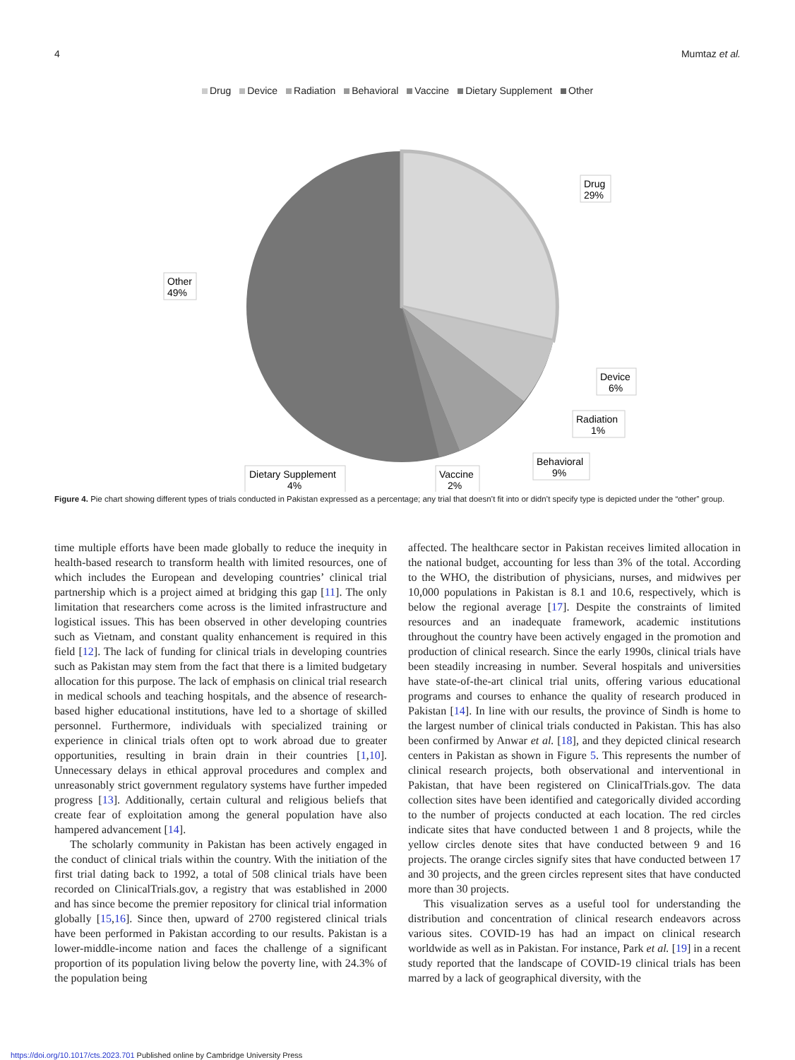4 Mumtaz et al.
Drug Device Radiation Behavioral Vaccine Dietary Supplement Other
Drug
29%
Other
49%
Device
6%
Radiation
1%
Behavioral
9%
Vaccine
2%
Dietary Supplement
4%
Figure 4. Pie chart showing different types of trials conducted in Pakistan expressed as a percentage; any trial that doesn’t fit into or didn’t specify type is depicted under the “other” group.
time multiple efforts have been made globally to reduce the inequity in health-based research to transform health with limited resources, one of which includes the European and developing countries’ clinical trial partnership which is a project aimed at bridging this gap [11]. The only limitation that researchers come across is the limited infrastructure and logistical issues. This has been observed in other developing countries such as Vietnam, and constant quality enhancement is required in this field [12]. The lack of funding for clinical trials in developing countries such as Pakistan may stem from the fact that there is a limited budgetary allocation for this purpose. The lack of emphasis on clinical trial research in medical schools and teaching hospitals, and the absence of research-based higher educational institutions, have led to a shortage of skilled personnel. Furthermore, individuals with specialized training or experience in clinical trials often opt to work abroad due to greater opportunities, resulting in brain drain in their countries [1,10]. Unnecessary delays in ethical approval procedures and complex and unreasonably strict government regulatory systems have further impeded progress [13]. Additionally, certain cultural and religious beliefs that create fear of exploitation among the general population have also hampered advancement [14].
The scholarly community in Pakistan has been actively engaged in the conduct of clinical trials within the country. With the initiation of the first trial dating back to 1992, a total of 508 clinical trials have been recorded on ClinicalTrials.gov, a registry that was established in 2000 and has since become the premier repository for clinical trial information globally [15,16]. Since then, upward of 2700 registered clinical trials have been performed in Pakistan according to our results. Pakistan is a lower-middle-income nation and faces the challenge of a significant proportion of its population living below the poverty line, with 24.3% of the population being
affected. The healthcare sector in Pakistan receives limited allocation in the national budget, accounting for less than 3% of the total. According to the WHO, the distribution of physicians, nurses, and midwives per 10,000 populations in Pakistan is 8.1 and 10.6, respectively, which is below the regional average [17]. Despite the constraints of limited resources and an inadequate framework, academic institutions throughout the country have been actively engaged in the promotion and production of clinical research. Since the early 1990s, clinical trials have been steadily increasing in number. Several hospitals and universities have state-of-the-art clinical trial units, offering various educational programs and courses to enhance the quality of research produced in Pakistan [14]. In line with our results, the province of Sindh is home to the largest number of clinical trials conducted in Pakistan. This has also been confirmed by Anwar et al. [18], and they depicted clinical research centers in Pakistan as shown in Figure 5. This represents the number of clinical research projects, both observational and interventional in Pakistan, that have been registered on ClinicalTrials.gov. The data collection sites have been identified and categorically divided according to the number of projects conducted at each location. The red circles indicate sites that have conducted between 1 and 8 projects, while the yellow circles denote sites that have conducted between 9 and 16 projects. The orange circles signify sites that have conducted between 17 and 30 projects, and the green circles represent sites that have conducted more than 30 projects.
This visualization serves as a useful tool for understanding the distribution and concentration of clinical research endeavors across various sites. COVID-19 has had an impact on clinical research worldwide as well as in Pakistan. For instance, Park et al. [19] in a recent study reported that the landscape of COVID-19 clinical trials has been marred by a lack of geographical diversity, with the
https://doi.org/10.1017/cts.2023.701 Published online by Cambridge University Press